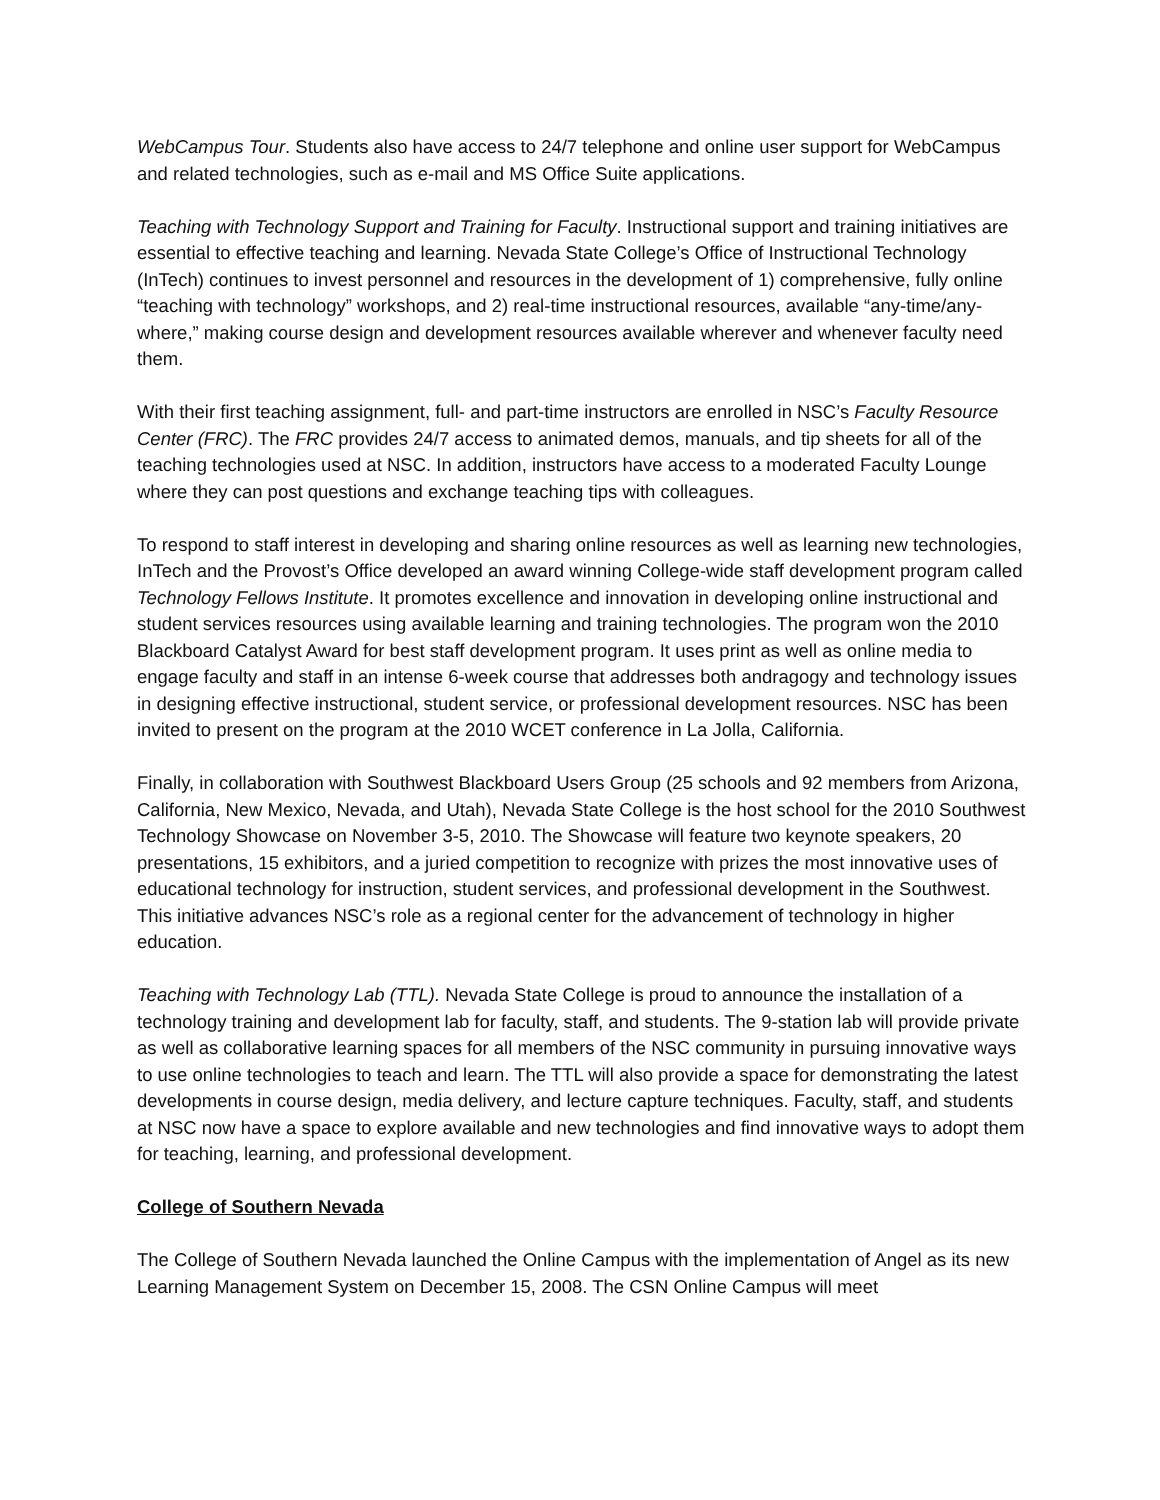WebCampus Tour. Students also have access to 24/7 telephone and online user support for WebCampus and related technologies, such as e-mail and MS Office Suite applications.
Teaching with Technology Support and Training for Faculty. Instructional support and training initiatives are essential to effective teaching and learning. Nevada State College’s Office of Instructional Technology (InTech) continues to invest personnel and resources in the development of 1) comprehensive, fully online “teaching with technology” workshops, and 2) real-time instructional resources, available “any-time/any-where,” making course design and development resources available wherever and whenever faculty need them.
With their first teaching assignment, full- and part-time instructors are enrolled in NSC’s Faculty Resource Center (FRC). The FRC provides 24/7 access to animated demos, manuals, and tip sheets for all of the teaching technologies used at NSC. In addition, instructors have access to a moderated Faculty Lounge where they can post questions and exchange teaching tips with colleagues.
To respond to staff interest in developing and sharing online resources as well as learning new technologies, InTech and the Provost’s Office developed an award winning College-wide staff development program called Technology Fellows Institute. It promotes excellence and innovation in developing online instructional and student services resources using available learning and training technologies. The program won the 2010 Blackboard Catalyst Award for best staff development program. It uses print as well as online media to engage faculty and staff in an intense 6-week course that addresses both andragogy and technology issues in designing effective instructional, student service, or professional development resources. NSC has been invited to present on the program at the 2010 WCET conference in La Jolla, California.
Finally, in collaboration with Southwest Blackboard Users Group (25 schools and 92 members from Arizona, California, New Mexico, Nevada, and Utah), Nevada State College is the host school for the 2010 Southwest Technology Showcase on November 3-5, 2010. The Showcase will feature two keynote speakers, 20 presentations, 15 exhibitors, and a juried competition to recognize with prizes the most innovative uses of educational technology for instruction, student services, and professional development in the Southwest. This initiative advances NSC’s role as a regional center for the advancement of technology in higher education.
Teaching with Technology Lab (TTL). Nevada State College is proud to announce the installation of a technology training and development lab for faculty, staff, and students. The 9-station lab will provide private as well as collaborative learning spaces for all members of the NSC community in pursuing innovative ways to use online technologies to teach and learn. The TTL will also provide a space for demonstrating the latest developments in course design, media delivery, and lecture capture techniques. Faculty, staff, and students at NSC now have a space to explore available and new technologies and find innovative ways to adopt them for teaching, learning, and professional development.
College of Southern Nevada
The College of Southern Nevada launched the Online Campus with the implementation of Angel as its new Learning Management System on December 15, 2008. The CSN Online Campus will meet